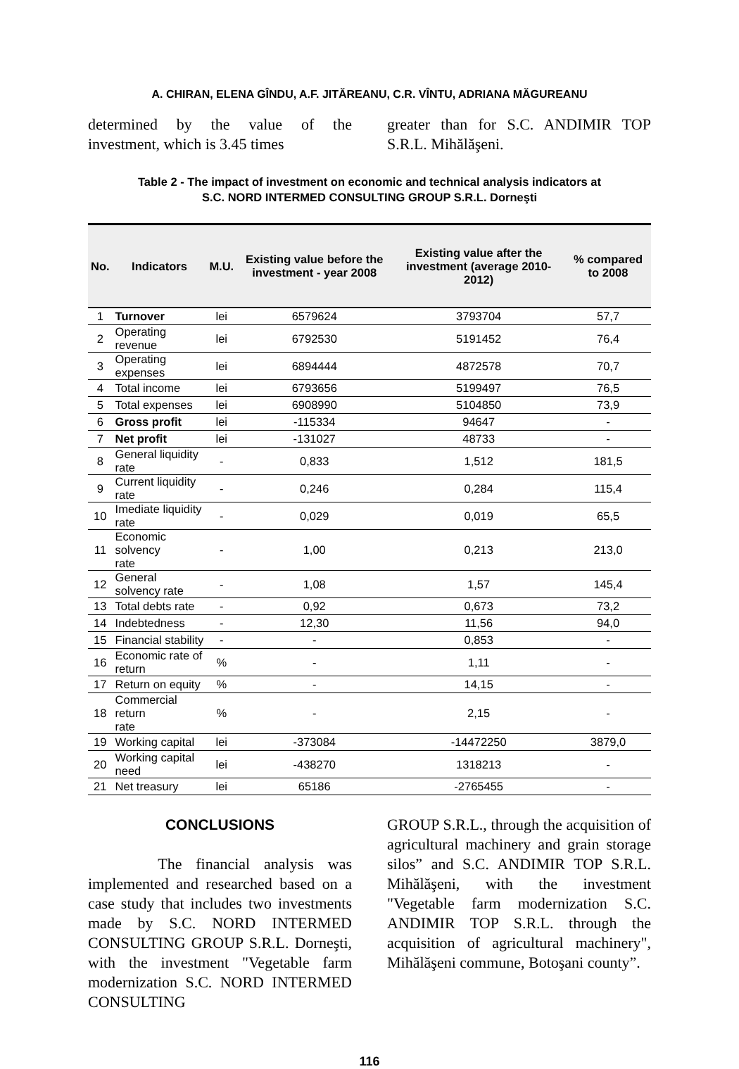A. CHIRAN, ELENA GÎNDU, A.F. JITĂREANU, C.R. VÎNTU, ADRIANA MĂGUREANU
determined by the value of the investment, which is 3.45 times
greater than for S.C. ANDIMIR TOP S.R.L. Mihălăşeni.
Table 2 - The impact of investment on economic and technical analysis indicators at
S.C. NORD INTERMED CONSULTING GROUP S.R.L. Dorneşti
| No. | Indicators | M.U. | Existing value before the investment - year 2008 | Existing value after the investment (average 2010-2012) | % compared to 2008 |
| --- | --- | --- | --- | --- | --- |
| 1 | Turnover | lei | 6579624 | 3793704 | 57,7 |
| 2 | Operating revenue | lei | 6792530 | 5191452 | 76,4 |
| 3 | Operating expenses | lei | 6894444 | 4872578 | 70,7 |
| 4 | Total income | lei | 6793656 | 5199497 | 76,5 |
| 5 | Total expenses | lei | 6908990 | 5104850 | 73,9 |
| 6 | Gross profit | lei | -115334 | 94647 | - |
| 7 | Net profit | lei | -131027 | 48733 | - |
| 8 | General liquidity rate | - | 0,833 | 1,512 | 181,5 |
| 9 | Current liquidity rate | - | 0,246 | 0,284 | 115,4 |
| 10 | Imediate liquidity rate | - | 0,029 | 0,019 | 65,5 |
| 11 | Economic solvency rate | - | 1,00 | 0,213 | 213,0 |
| 12 | General solvency rate | - | 1,08 | 1,57 | 145,4 |
| 13 | Total debts rate | - | 0,92 | 0,673 | 73,2 |
| 14 | Indebtedness | - | 12,30 | 11,56 | 94,0 |
| 15 | Financial stability | - | - | 0,853 | - |
| 16 | Economic rate of return | % | - | 1,11 | - |
| 17 | Return on equity | % | - | 14,15 | - |
| 18 | Commercial return rate | % | - | 2,15 | - |
| 19 | Working capital | lei | -373084 | -14472250 | 3879,0 |
| 20 | Working capital need | lei | -438270 | 1318213 | - |
| 21 | Net treasury | lei | 65186 | -2765455 | - |
CONCLUSIONS
The financial analysis was implemented and researched based on a case study that includes two investments made by S.C. NORD INTERMED CONSULTING GROUP S.R.L. Dorneşti, with the investment "Vegetable farm modernization S.C. NORD INTERMED CONSULTING
GROUP S.R.L., through the acquisition of agricultural machinery and grain storage silos” and S.C. ANDIMIR TOP S.R.L. Mihălăşeni, with the investment "Vegetable farm modernization S.C. ANDIMIR TOP S.R.L. through the acquisition of agricultural machinery", Mihălăşeni commune, Botoşani county”.
116